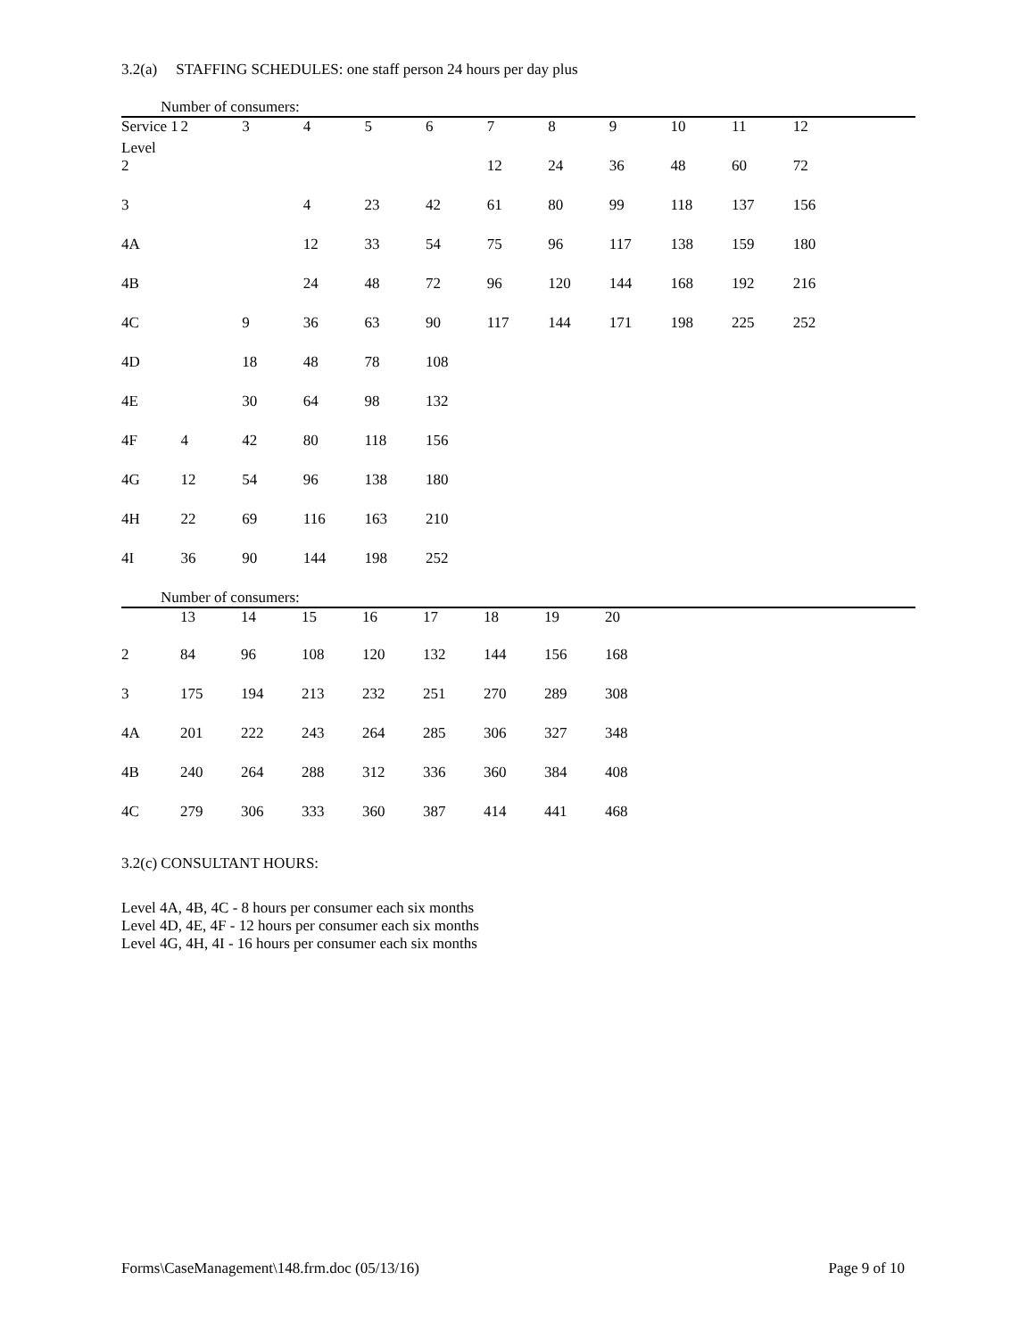3.2(a) STAFFING SCHEDULES: one staff person 24 hours per day plus
Number of consumers:
| Service 1 | 2 | 3 | 4 | 5 | 6 | 7 | 8 | 9 | 10 | 11 | 12 | |
| --- | --- | --- | --- | --- | --- | --- | --- | --- | --- | --- | --- | --- |
| Level | | | | | | | | | | | | |
| 2 | | | | | | 12 | 24 | 36 | 48 | 60 | 72 | |
| 3 | | | 4 | 23 | 42 | 61 | 80 | 99 | 118 | 137 | 156 | |
| 4A | | | 12 | 33 | 54 | 75 | 96 | 117 | 138 | 159 | 180 | |
| 4B | | | 24 | 48 | 72 | 96 | 120 | 144 | 168 | 192 | 216 | |
| 4C | | 9 | 36 | 63 | 90 | 117 | 144 | 171 | 198 | 225 | 252 | |
| 4D | | 18 | 48 | 78 | 108 | | | | | | | |
| 4E | | 30 | 64 | 98 | 132 | | | | | | | |
| 4F | 4 | 42 | 80 | 118 | 156 | | | | | | | |
| 4G | 12 | 54 | 96 | 138 | 180 | | | | | | | |
| 4H | 22 | 69 | 116 | 163 | 210 | | | | | | | |
| 4I | 36 | 90 | 144 | 198 | 252 | | | | | | | |
Number of consumers:
| | 13 | 14 | 15 | 16 | 17 | 18 | 19 | 20 | |
| --- | --- | --- | --- | --- | --- | --- | --- | --- | --- |
| 2 | 84 | 96 | 108 | 120 | 132 | 144 | 156 | 168 | |
| 3 | 175 | 194 | 213 | 232 | 251 | 270 | 289 | 308 | |
| 4A | 201 | 222 | 243 | 264 | 285 | 306 | 327 | 348 | |
| 4B | 240 | 264 | 288 | 312 | 336 | 360 | 384 | 408 | |
| 4C | 279 | 306 | 333 | 360 | 387 | 414 | 441 | 468 | |
3.2(c) CONSULTANT HOURS:
Level 4A, 4B, 4C - 8 hours per consumer each six months
Level 4D, 4E, 4F - 12 hours per consumer each six months
Level 4G, 4H, 4I - 16 hours per consumer each six months
Forms\CaseManagement\148.frm.doc (05/13/16) Page 9 of 10